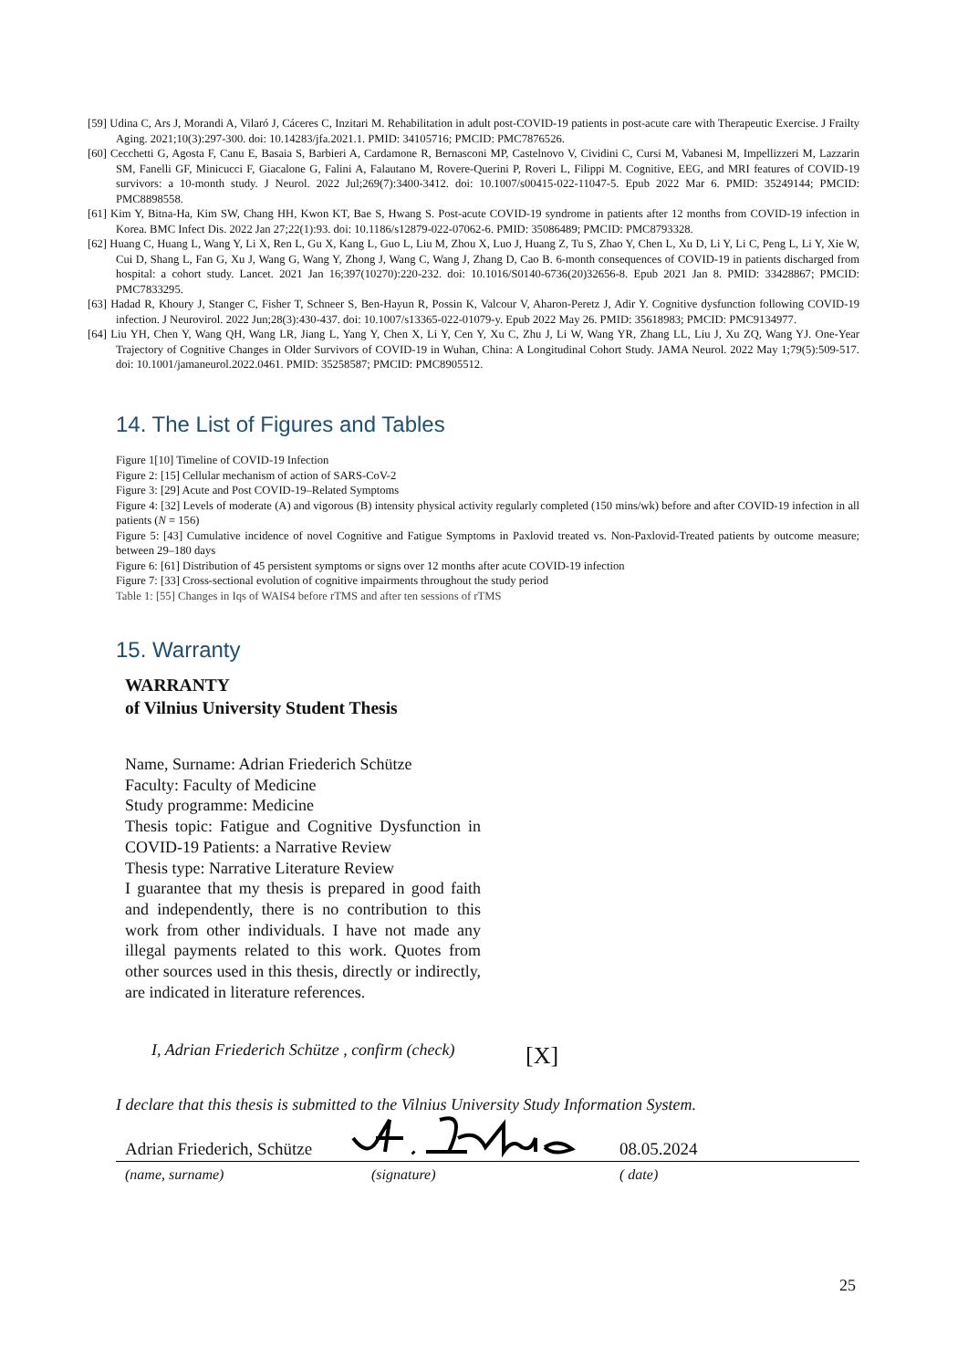[59] Udina C, Ars J, Morandi A, Vilaró J, Cáceres C, Inzitari M. Rehabilitation in adult post-COVID-19 patients in post-acute care with Therapeutic Exercise. J Frailty Aging. 2021;10(3):297-300. doi: 10.14283/jfa.2021.1. PMID: 34105716; PMCID: PMC7876526.
[60] Cecchetti G, Agosta F, Canu E, Basaia S, Barbieri A, Cardamone R, Bernasconi MP, Castelnovo V, Cividini C, Cursi M, Vabanesi M, Impellizzeri M, Lazzarin SM, Fanelli GF, Minicucci F, Giacalone G, Falini A, Falautano M, Rovere-Querini P, Roveri L, Filippi M. Cognitive, EEG, and MRI features of COVID-19 survivors: a 10-month study. J Neurol. 2022 Jul;269(7):3400-3412. doi: 10.1007/s00415-022-11047-5. Epub 2022 Mar 6. PMID: 35249144; PMCID: PMC8898558.
[61] Kim Y, Bitna-Ha, Kim SW, Chang HH, Kwon KT, Bae S, Hwang S. Post-acute COVID-19 syndrome in patients after 12 months from COVID-19 infection in Korea. BMC Infect Dis. 2022 Jan 27;22(1):93. doi: 10.1186/s12879-022-07062-6. PMID: 35086489; PMCID: PMC8793328.
[62] Huang C, Huang L, Wang Y, Li X, Ren L, Gu X, Kang L, Guo L, Liu M, Zhou X, Luo J, Huang Z, Tu S, Zhao Y, Chen L, Xu D, Li Y, Li C, Peng L, Li Y, Xie W, Cui D, Shang L, Fan G, Xu J, Wang G, Wang Y, Zhong J, Wang C, Wang J, Zhang D, Cao B. 6-month consequences of COVID-19 in patients discharged from hospital: a cohort study. Lancet. 2021 Jan 16;397(10270):220-232. doi: 10.1016/S0140-6736(20)32656-8. Epub 2021 Jan 8. PMID: 33428867; PMCID: PMC7833295.
[63] Hadad R, Khoury J, Stanger C, Fisher T, Schneer S, Ben-Hayun R, Possin K, Valcour V, Aharon-Peretz J, Adir Y. Cognitive dysfunction following COVID-19 infection. J Neurovirol. 2022 Jun;28(3):430-437. doi: 10.1007/s13365-022-01079-y. Epub 2022 May 26. PMID: 35618983; PMCID: PMC9134977.
[64] Liu YH, Chen Y, Wang QH, Wang LR, Jiang L, Yang Y, Chen X, Li Y, Cen Y, Xu C, Zhu J, Li W, Wang YR, Zhang LL, Liu J, Xu ZQ, Wang YJ. One-Year Trajectory of Cognitive Changes in Older Survivors of COVID-19 in Wuhan, China: A Longitudinal Cohort Study. JAMA Neurol. 2022 May 1;79(5):509-517. doi: 10.1001/jamaneurol.2022.0461. PMID: 35258587; PMCID: PMC8905512.
14. The List of Figures and Tables
Figure 1[10] Timeline of COVID-19 Infection
Figure 2: [15] Cellular mechanism of action of SARS-CoV-2
Figure 3: [29] Acute and Post COVID-19–Related Symptoms
Figure 4: [32] Levels of moderate (A) and vigorous (B) intensity physical activity regularly completed (150 mins/wk) before and after COVID-19 infection in all patients (N = 156)
Figure 5: [43] Cumulative incidence of novel Cognitive and Fatigue Symptoms in Paxlovid treated vs. Non-Paxlovid-Treated patients by outcome measure; between 29–180 days
Figure 6: [61] Distribution of 45 persistent symptoms or signs over 12 months after acute COVID-19 infection
Figure 7: [33] Cross-sectional evolution of cognitive impairments throughout the study period
Table 1: [55] Changes in Iqs of WAIS4 before rTMS and after ten sessions of rTMS
15. Warranty
WARRANTY
of Vilnius University Student Thesis
Name, Surname: Adrian Friederich Schütze
Faculty: Faculty of Medicine
Study programme: Medicine
Thesis topic: Fatigue and Cognitive Dysfunction in COVID-19 Patients: a Narrative Review
Thesis type: Narrative Literature Review
I guarantee that my thesis is prepared in good faith and independently, there is no contribution to this work from other individuals. I have not made any illegal payments related to this work. Quotes from other sources used in this thesis, directly or indirectly, are indicated in literature references.
I, Adrian Friederich Schütze , confirm (check)
[X]
I declare that this thesis is submitted to the Vilnius University Study Information System.
Adrian Friederich, Schütze 08.05.2024
(name, surname) (signature) ( date)
25